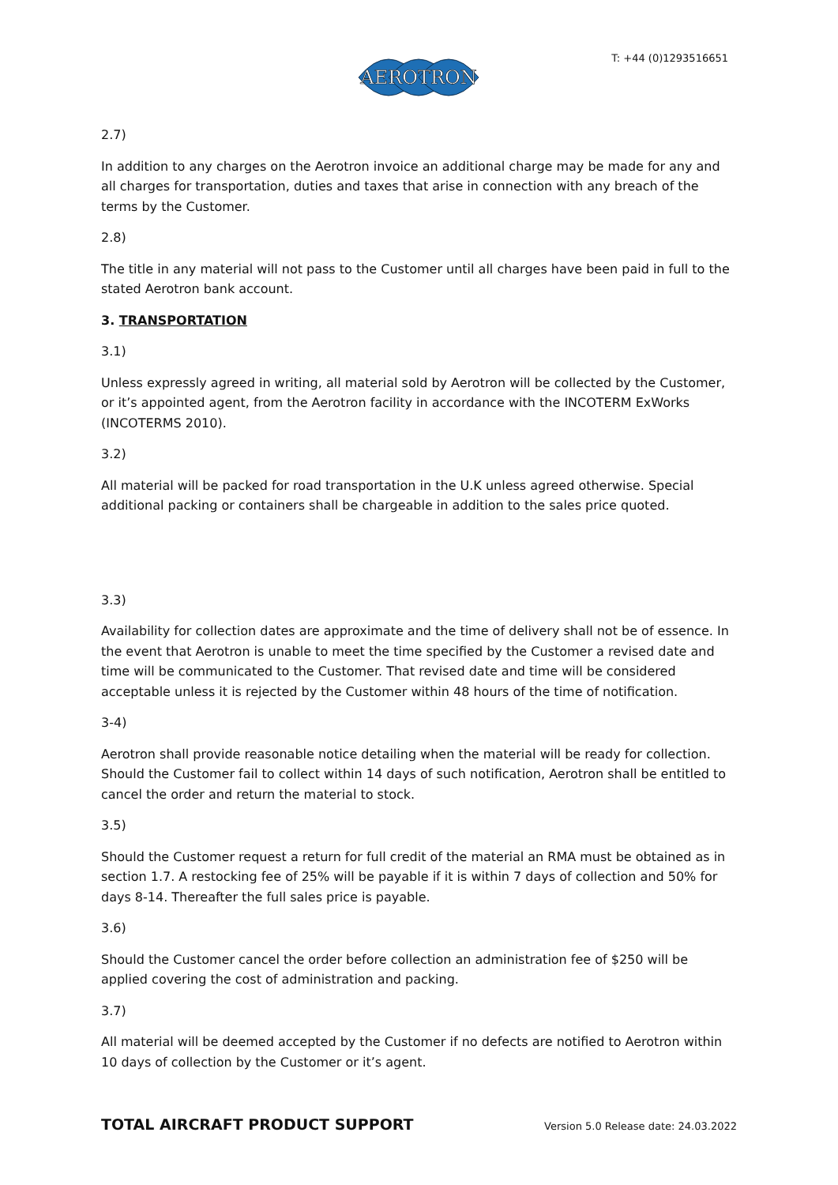AEROTRON
T: +44 (0)1293516651
2.7)
In addition to any charges on the Aerotron invoice an additional charge may be made for any and all charges for transportation, duties and taxes that arise in connection with any breach of the terms by the Customer.
2.8)
The title in any material will not pass to the Customer until all charges have been paid in full to the stated Aerotron bank account.
3. TRANSPORTATION
3.1)
Unless expressly agreed in writing, all material sold by Aerotron will be collected by the Customer, or it’s appointed agent, from the Aerotron facility in accordance with the INCOTERM ExWorks (INCOTERMS 2010).
3.2)
All material will be packed for road transportation in the U.K unless agreed otherwise. Special additional packing or containers shall be chargeable in addition to the sales price quoted.
3.3)
Availability for collection dates are approximate and the time of delivery shall not be of essence. In the event that Aerotron is unable to meet the time specified by the Customer a revised date and time will be communicated to the Customer. That revised date and time will be considered acceptable unless it is rejected by the Customer within 48 hours of the time of notification.
3-4)
Aerotron shall provide reasonable notice detailing when the material will be ready for collection. Should the Customer fail to collect within 14 days of such notification, Aerotron shall be entitled to cancel the order and return the material to stock.
3.5)
Should the Customer request a return for full credit of the material an RMA must be obtained as in section 1.7. A restocking fee of 25% will be payable if it is within 7 days of collection and 50% for days 8-14. Thereafter the full sales price is payable.
3.6)
Should the Customer cancel the order before collection an administration fee of $250 will be applied covering the cost of administration and packing.
3.7)
All material will be deemed accepted by the Customer if no defects are notified to Aerotron within 10 days of collection by the Customer or it’s agent.
TOTAL AIRCRAFT PRODUCT SUPPORT Version 5.0 Release date: 24.03.2022